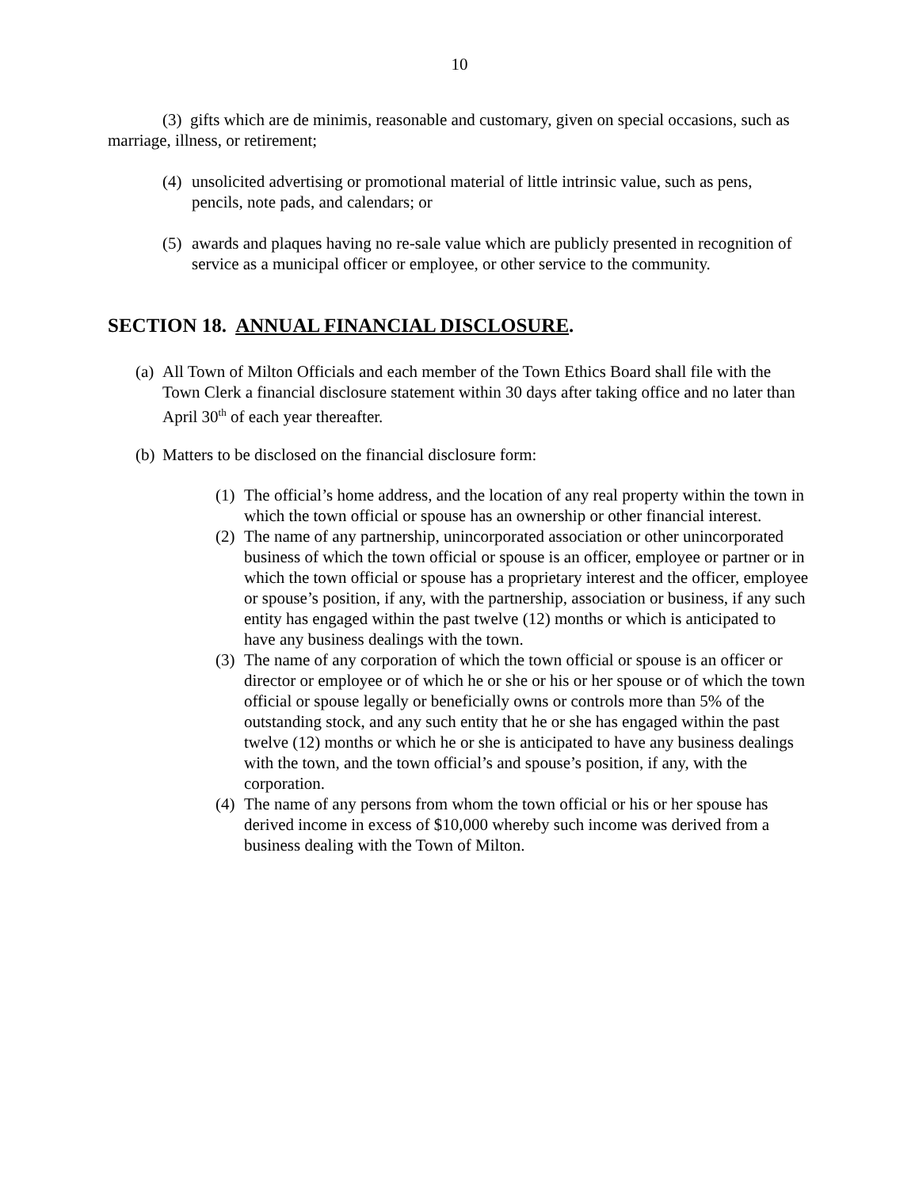10
(3) gifts which are de minimis, reasonable and customary, given on special occasions, such as marriage, illness, or retirement;
(4) unsolicited advertising or promotional material of little intrinsic value, such as pens, pencils, note pads, and calendars; or
(5) awards and plaques having no re-sale value which are publicly presented in recognition of service as a municipal officer or employee, or other service to the community.
SECTION 18. ANNUAL FINANCIAL DISCLOSURE.
(a) All Town of Milton Officials and each member of the Town Ethics Board shall file with the Town Clerk a financial disclosure statement within 30 days after taking office and no later than April 30<sup>th</sup> of each year thereafter.
(b) Matters to be disclosed on the financial disclosure form:
(1) The official’s home address, and the location of any real property within the town in which the town official or spouse has an ownership or other financial interest.
(2) The name of any partnership, unincorporated association or other unincorporated business of which the town official or spouse is an officer, employee or partner or in which the town official or spouse has a proprietary interest and the officer, employee or spouse’s position, if any, with the partnership, association or business, if any such entity has engaged within the past twelve (12) months or which is anticipated to have any business dealings with the town.
(3) The name of any corporation of which the town official or spouse is an officer or director or employee or of which he or she or his or her spouse or of which the town official or spouse legally or beneficially owns or controls more than 5% of the outstanding stock, and any such entity that he or she has engaged within the past twelve (12) months or which he or she is anticipated to have any business dealings with the town, and the town official’s and spouse’s position, if any, with the corporation.
(4) The name of any persons from whom the town official or his or her spouse has derived income in excess of $10,000 whereby such income was derived from a business dealing with the Town of Milton.